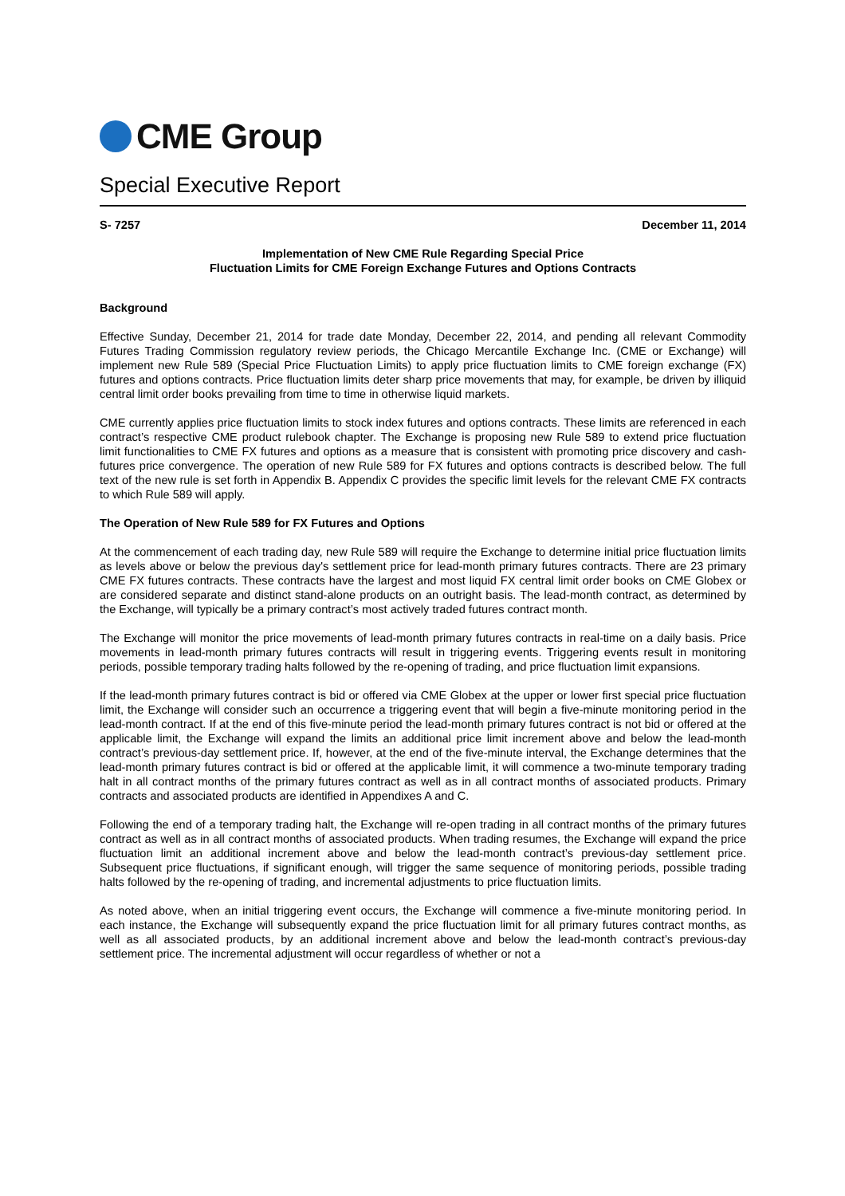CME Group
Special Executive Report
S- 7257 December 11, 2014
Implementation of New CME Rule Regarding Special Price
Fluctuation Limits for CME Foreign Exchange Futures and Options Contracts
Background
Effective Sunday, December 21, 2014 for trade date Monday, December 22, 2014, and pending all relevant Commodity Futures Trading Commission regulatory review periods, the Chicago Mercantile Exchange Inc. (CME or Exchange) will implement new Rule 589 (Special Price Fluctuation Limits) to apply price fluctuation limits to CME foreign exchange (FX) futures and options contracts. Price fluctuation limits deter sharp price movements that may, for example, be driven by illiquid central limit order books prevailing from time to time in otherwise liquid markets.
CME currently applies price fluctuation limits to stock index futures and options contracts. These limits are referenced in each contract’s respective CME product rulebook chapter. The Exchange is proposing new Rule 589 to extend price fluctuation limit functionalities to CME FX futures and options as a measure that is consistent with promoting price discovery and cash-futures price convergence. The operation of new Rule 589 for FX futures and options contracts is described below. The full text of the new rule is set forth in Appendix B. Appendix C provides the specific limit levels for the relevant CME FX contracts to which Rule 589 will apply.
The Operation of New Rule 589 for FX Futures and Options
At the commencement of each trading day, new Rule 589 will require the Exchange to determine initial price fluctuation limits as levels above or below the previous day's settlement price for lead-month primary futures contracts. There are 23 primary CME FX futures contracts. These contracts have the largest and most liquid FX central limit order books on CME Globex or are considered separate and distinct stand-alone products on an outright basis. The lead-month contract, as determined by the Exchange, will typically be a primary contract’s most actively traded futures contract month.
The Exchange will monitor the price movements of lead-month primary futures contracts in real-time on a daily basis. Price movements in lead-month primary futures contracts will result in triggering events. Triggering events result in monitoring periods, possible temporary trading halts followed by the re-opening of trading, and price fluctuation limit expansions.
If the lead-month primary futures contract is bid or offered via CME Globex at the upper or lower first special price fluctuation limit, the Exchange will consider such an occurrence a triggering event that will begin a five-minute monitoring period in the lead-month contract. If at the end of this five-minute period the lead-month primary futures contract is not bid or offered at the applicable limit, the Exchange will expand the limits an additional price limit increment above and below the lead-month contract’s previous-day settlement price. If, however, at the end of the five-minute interval, the Exchange determines that the lead-month primary futures contract is bid or offered at the applicable limit, it will commence a two-minute temporary trading halt in all contract months of the primary futures contract as well as in all contract months of associated products. Primary contracts and associated products are identified in Appendixes A and C.
Following the end of a temporary trading halt, the Exchange will re-open trading in all contract months of the primary futures contract as well as in all contract months of associated products. When trading resumes, the Exchange will expand the price fluctuation limit an additional increment above and below the lead-month contract’s previous-day settlement price. Subsequent price fluctuations, if significant enough, will trigger the same sequence of monitoring periods, possible trading halts followed by the re-opening of trading, and incremental adjustments to price fluctuation limits.
As noted above, when an initial triggering event occurs, the Exchange will commence a five-minute monitoring period. In each instance, the Exchange will subsequently expand the price fluctuation limit for all primary futures contract months, as well as all associated products, by an additional increment above and below the lead-month contract’s previous-day settlement price. The incremental adjustment will occur regardless of whether or not a